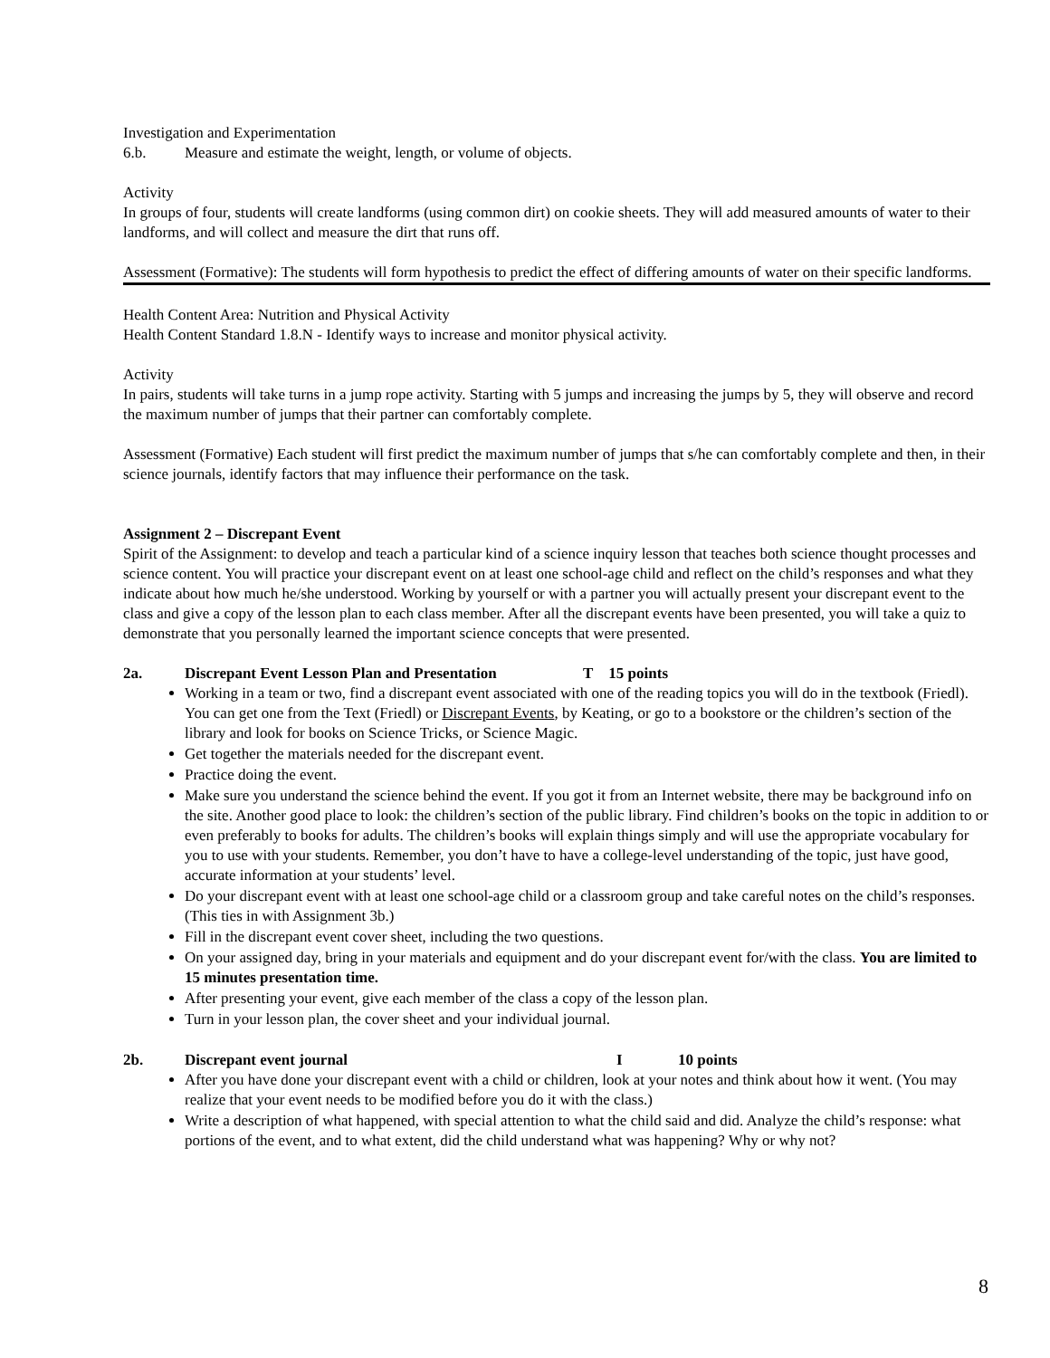Investigation and Experimentation
6.b. Measure and estimate the weight, length, or volume of objects.
Activity
In groups of four, students will create landforms (using common dirt) on cookie sheets. They will add measured amounts of water to their landforms, and will collect and measure the dirt that runs off.
Assessment (Formative): The students will form hypothesis to predict the effect of differing amounts of water on their specific landforms.
Health Content Area: Nutrition and Physical Activity
Health Content Standard 1.8.N - Identify ways to increase and monitor physical activity.
Activity
In pairs, students will take turns in a jump rope activity. Starting with 5 jumps and increasing the jumps by 5, they will observe and record the maximum number of jumps that their partner can comfortably complete.
Assessment (Formative) Each student will first predict the maximum number of jumps that s/he can comfortably complete and then, in their science journals, identify factors that may influence their performance on the task.
Assignment 2 – Discrepant Event
Spirit of the Assignment: to develop and teach a particular kind of a science inquiry lesson that teaches both science thought processes and science content. You will practice your discrepant event on at least one school-age child and reflect on the child’s responses and what they indicate about how much he/she understood. Working by yourself or with a partner you will actually present your discrepant event to the class and give a copy of the lesson plan to each class member. After all the discrepant events have been presented, you will take a quiz to demonstrate that you personally learned the important science concepts that were presented.
2a. Discrepant Event Lesson Plan and Presentation T 15 points
Working in a team or two, find a discrepant event associated with one of the reading topics you will do in the textbook (Friedl). You can get one from the Text (Friedl) or Discrepant Events, by Keating, or go to a bookstore or the children’s section of the library and look for books on Science Tricks, or Science Magic.
Get together the materials needed for the discrepant event.
Practice doing the event.
Make sure you understand the science behind the event. If you got it from an Internet website, there may be background info on the site. Another good place to look: the children’s section of the public library. Find children’s books on the topic in addition to or even preferably to books for adults. The children’s books will explain things simply and will use the appropriate vocabulary for you to use with your students. Remember, you don’t have to have a college-level understanding of the topic, just have good, accurate information at your students’ level.
Do your discrepant event with at least one school-age child or a classroom group and take careful notes on the child’s responses. (This ties in with Assignment 3b.)
Fill in the discrepant event cover sheet, including the two questions.
On your assigned day, bring in your materials and equipment and do your discrepant event for/with the class. You are limited to 15 minutes presentation time.
After presenting your event, give each member of the class a copy of the lesson plan.
Turn in your lesson plan, the cover sheet and your individual journal.
2b. Discrepant event journal I 10 points
After you have done your discrepant event with a child or children, look at your notes and think about how it went. (You may realize that your event needs to be modified before you do it with the class.)
Write a description of what happened, with special attention to what the child said and did. Analyze the child’s response: what portions of the event, and to what extent, did the child understand what was happening? Why or why not?
8